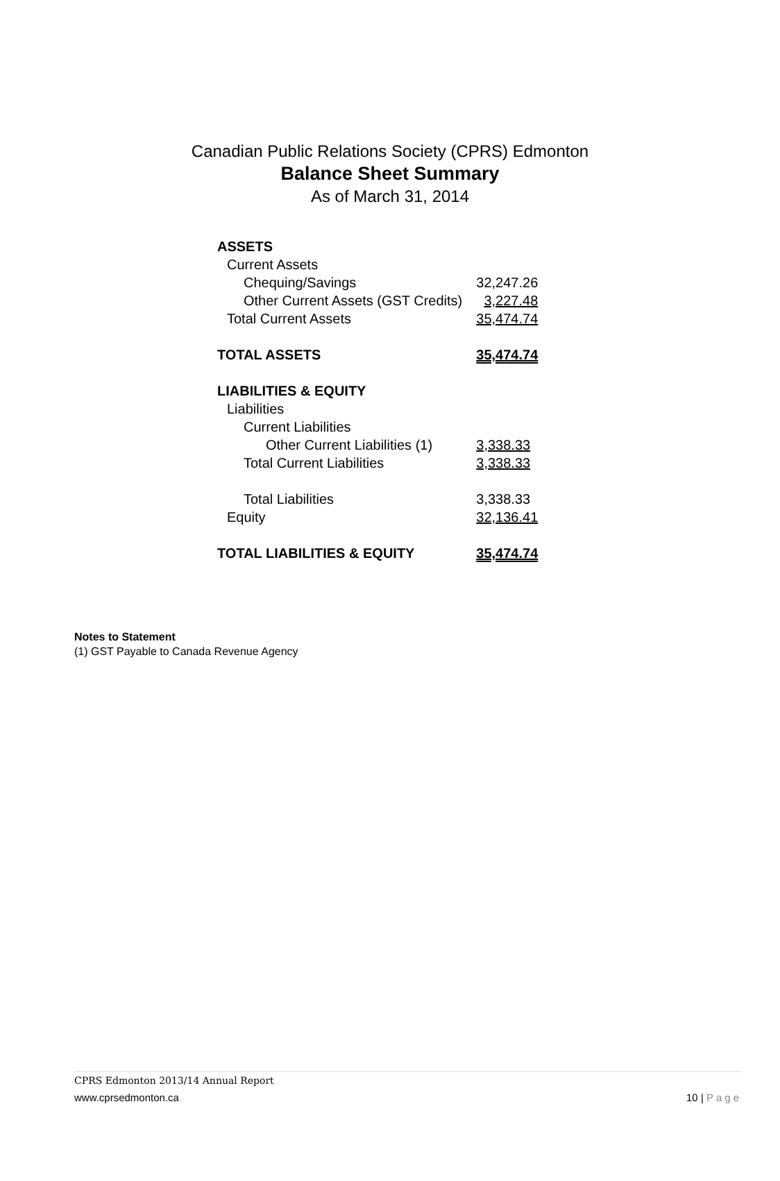Canadian Public Relations Society (CPRS) Edmonton
Balance Sheet Summary
As of March 31, 2014
| ASSETS | |
| Current Assets | |
| Chequing/Savings | 32,247.26 |
| Other Current Assets (GST Credits) | 3,227.48 |
| Total Current Assets | 35,474.74 |
| TOTAL ASSETS | 35,474.74 |
| LIABILITIES & EQUITY | |
| Liabilities | |
| Current Liabilities | |
| Other Current Liabilities (1) | 3,338.33 |
| Total Current Liabilities | 3,338.33 |
| Total Liabilities | 3,338.33 |
| Equity | 32,136.41 |
| TOTAL LIABILITIES & EQUITY | 35,474.74 |
Notes to Statement
(1) GST Payable to Canada Revenue Agency
CPRS Edmonton 2013/14 Annual Report
www.cprsedmonton.ca 10 | Page